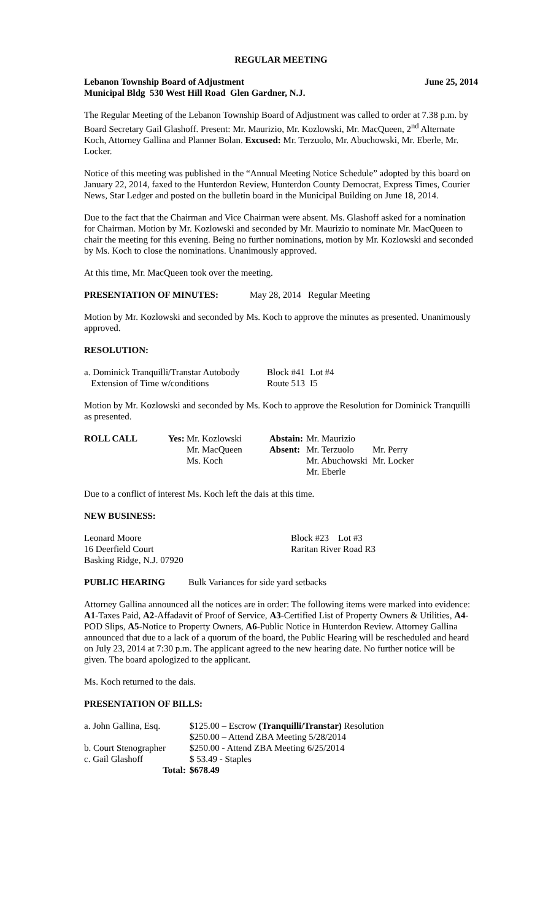REGULAR MEETING
Lebanon Township Board of Adjustment June 25, 2014
Municipal Bldg 530 West Hill Road Glen Gardner, N.J.
The Regular Meeting of the Lebanon Township Board of Adjustment was called to order at 7.38 p.m. by Board Secretary Gail Glashoff. Present: Mr. Maurizio, Mr. Kozlowski, Mr. MacQueen, 2<sup>nd</sup> Alternate Koch, Attorney Gallina and Planner Bolan. Excused: Mr. Terzuolo, Mr. Abuchowski, Mr. Eberle, Mr. Locker.
Notice of this meeting was published in the “Annual Meeting Notice Schedule” adopted by this board on January 22, 2014, faxed to the Hunterdon Review, Hunterdon County Democrat, Express Times, Courier News, Star Ledger and posted on the bulletin board in the Municipal Building on June 18, 2014.
Due to the fact that the Chairman and Vice Chairman were absent. Ms. Glashoff asked for a nomination for Chairman. Motion by Mr. Kozlowski and seconded by Mr. Maurizio to nominate Mr. MacQueen to chair the meeting for this evening. Being no further nominations, motion by Mr. Kozlowski and seconded by Ms. Koch to close the nominations. Unanimously approved.
At this time, Mr. MacQueen took over the meeting.
| PRESENTATION OF MINUTES: | May 28, 2014 | Regular Meeting |
Motion by Mr. Kozlowski and seconded by Ms. Koch to approve the minutes as presented. Unanimously approved.
RESOLUTION:
| a. Dominick Tranquilli/Transtar Autobody | Block #41 | Lot #4 |
| Extension of Time w/conditions | Route 513 | I5 |
Motion by Mr. Kozlowski and seconded by Ms. Koch to approve the Resolution for Dominick Tranquilli as presented.
| ROLL CALL | Yes: | Mr. Kozlowski | Abstain: | Mr. Maurizio | |
| | | Mr. MacQueen | Absent: | Mr. Terzuolo | Mr. Perry |
| | | Ms. Koch | | Mr. Abuchowski | Mr. Locker |
| | | | | Mr. Eberle | |
Due to a conflict of interest Ms. Koch left the dais at this time.
NEW BUSINESS:
| Leonard Moore | Block #23 Lot #3 |
| 16 Deerfield Court | Raritan River Road R3 |
| Basking Ridge, N.J. 07920 | |
| PUBLIC HEARING | Bulk Variances for side yard setbacks |
Attorney Gallina announced all the notices are in order: The following items were marked into evidence: A1-Taxes Paid, A2-Affadavit of Proof of Service, A3-Certified List of Property Owners & Utilities, A4-POD Slips, A5-Notice to Property Owners, A6-Public Notice in Hunterdon Review. Attorney Gallina announced that due to a lack of a quorum of the board, the Public Hearing will be rescheduled and heard on July 23, 2014 at 7:30 p.m. The applicant agreed to the new hearing date. No further notice will be given. The board apologized to the applicant.
Ms. Koch returned to the dais.
PRESENTATION OF BILLS:
| a. John Gallina, Esq. | $125.00 – Escrow (Tranquilli/Transtar) Resolution |
| | $250.00 – Attend ZBA Meeting 5/28/2014 |
| b. Court Stenographer | $250.00 - Attend ZBA Meeting 6/25/2014 |
| c. Gail Glashoff | $ 53.49 - Staples |
| Total: | $678.49 |